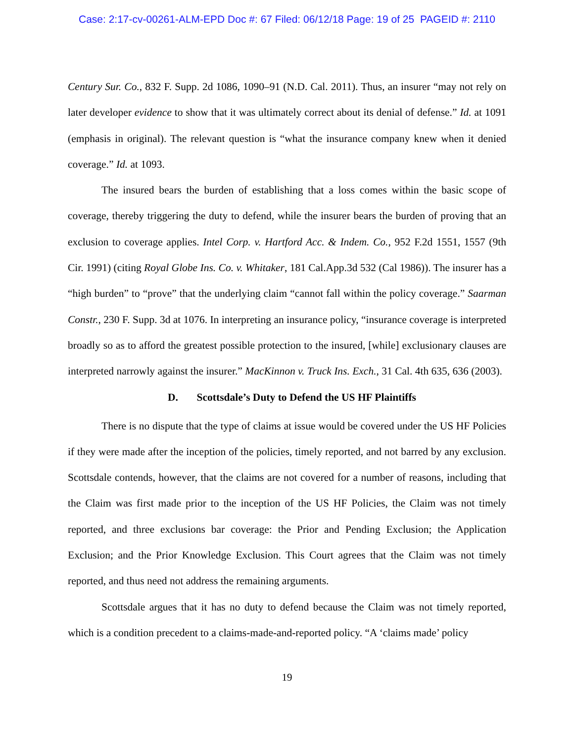Case: 2:17-cv-00261-ALM-EPD Doc #: 67 Filed: 06/12/18 Page: 19 of 25 PAGEID #: 2110
Century Sur. Co., 832 F. Supp. 2d 1086, 1090–91 (N.D. Cal. 2011). Thus, an insurer “may not rely on later developer evidence to show that it was ultimately correct about its denial of defense.” Id. at 1091 (emphasis in original). The relevant question is “what the insurance company knew when it denied coverage.” Id. at 1093.
The insured bears the burden of establishing that a loss comes within the basic scope of coverage, thereby triggering the duty to defend, while the insurer bears the burden of proving that an exclusion to coverage applies. Intel Corp. v. Hartford Acc. & Indem. Co., 952 F.2d 1551, 1557 (9th Cir. 1991) (citing Royal Globe Ins. Co. v. Whitaker, 181 Cal.App.3d 532 (Cal 1986)). The insurer has a “high burden” to “prove” that the underlying claim “cannot fall within the policy coverage.” Saarman Constr., 230 F. Supp. 3d at 1076. In interpreting an insurance policy, “insurance coverage is interpreted broadly so as to afford the greatest possible protection to the insured, [while] exclusionary clauses are interpreted narrowly against the insurer.” MacKinnon v. Truck Ins. Exch., 31 Cal. 4th 635, 636 (2003).
D. Scottsdale’s Duty to Defend the US HF Plaintiffs
There is no dispute that the type of claims at issue would be covered under the US HF Policies if they were made after the inception of the policies, timely reported, and not barred by any exclusion. Scottsdale contends, however, that the claims are not covered for a number of reasons, including that the Claim was first made prior to the inception of the US HF Policies, the Claim was not timely reported, and three exclusions bar coverage: the Prior and Pending Exclusion; the Application Exclusion; and the Prior Knowledge Exclusion. This Court agrees that the Claim was not timely reported, and thus need not address the remaining arguments.
Scottsdale argues that it has no duty to defend because the Claim was not timely reported, which is a condition precedent to a claims-made-and-reported policy. “A ‘claims made’ policy
19